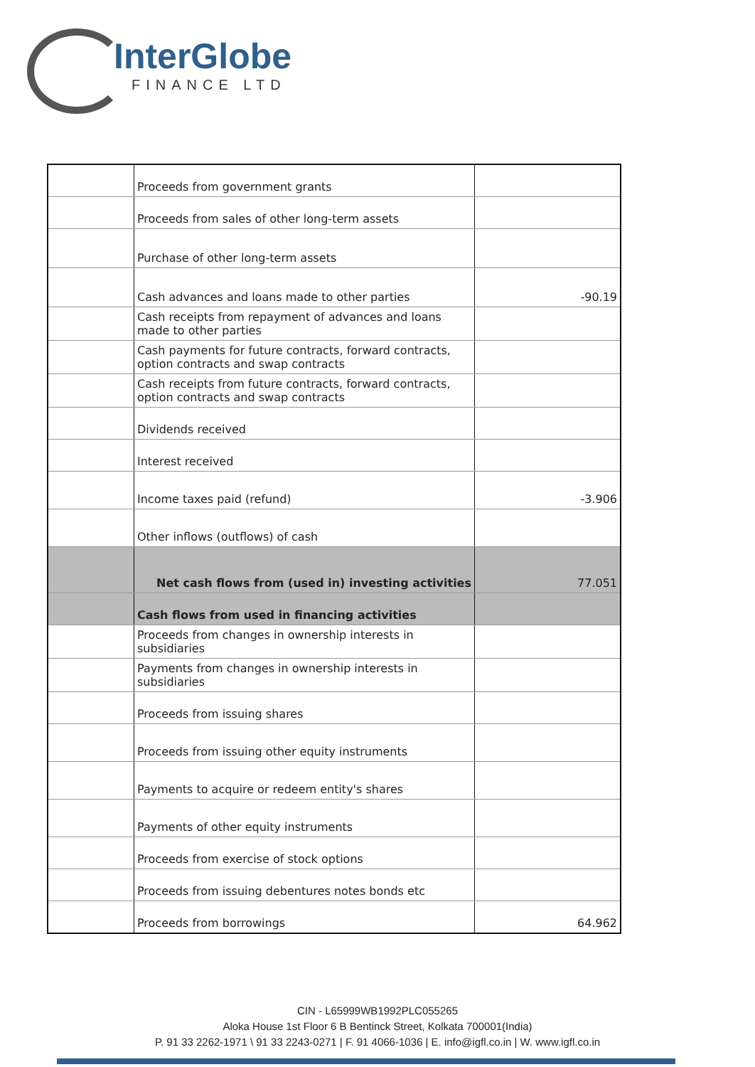InterGlobe
FINANCE LTD
| | Proceeds from government grants | |
| | Proceeds from sales of other long-term assets | |
| | Purchase of other long-term assets | |
| | Cash advances and loans made to other parties | -90.19 |
| | Cash receipts from repayment of advances and loans made to other parties | |
| | Cash payments for future contracts, forward contracts, option contracts and swap contracts | |
| | Cash receipts from future contracts, forward contracts, option contracts and swap contracts | |
| | Dividends received | |
| | Interest received | |
| | Income taxes paid (refund) | -3.906 |
| | Other inflows (outflows) of cash | |
| | Net cash flows from (used in) investing activities | 77.051 |
| | Cash flows from used in financing activities | |
| | Proceeds from changes in ownership interests in subsidiaries | |
| | Payments from changes in ownership interests in subsidiaries | |
| | Proceeds from issuing shares | |
| | Proceeds from issuing other equity instruments | |
| | Payments to acquire or redeem entity's shares | |
| | Payments of other equity instruments | |
| | Proceeds from exercise of stock options | |
| | Proceeds from issuing debentures notes bonds etc | |
| | Proceeds from borrowings | 64.962 |
CIN - L65999WB1992PLC055265
Aloka House 1st Floor 6 B Bentinck Street, Kolkata 700001(India)
P. 91 33 2262-1971 \ 91 33 2243-0271 | F. 91 4066-1036 | E. info@igfl.co.in | W. www.igfl.co.in